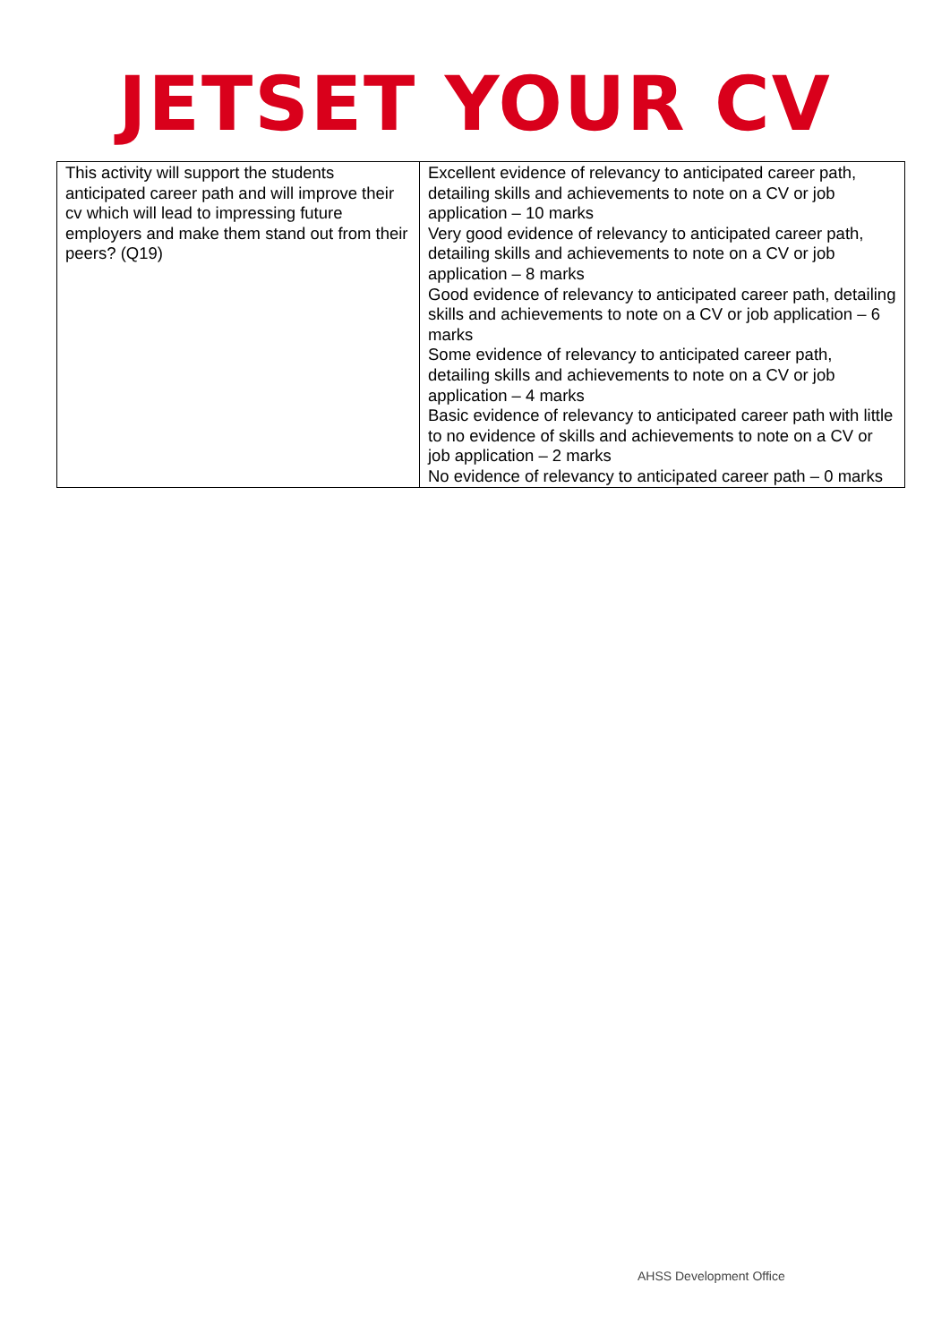JETSET YOUR CV
| This activity will support the students anticipated career path and will improve their cv which will lead to impressing future employers and make them stand out from their peers? (Q19) | Excellent evidence of relevancy to anticipated career path, detailing skills and achievements to note on a CV or job application – 10 marks Very good evidence of relevancy to anticipated career path, detailing skills and achievements to note on a CV or job application – 8 marks Good evidence of relevancy to anticipated career path, detailing skills and achievements to note on a CV or job application – 6 marks Some evidence of relevancy to anticipated career path, detailing skills and achievements to note on a CV or job application – 4 marks Basic evidence of relevancy to anticipated career path with little to no evidence of skills and achievements to note on a CV or job application – 2 marks No evidence of relevancy to anticipated career path – 0 marks |
AHSS Development Office